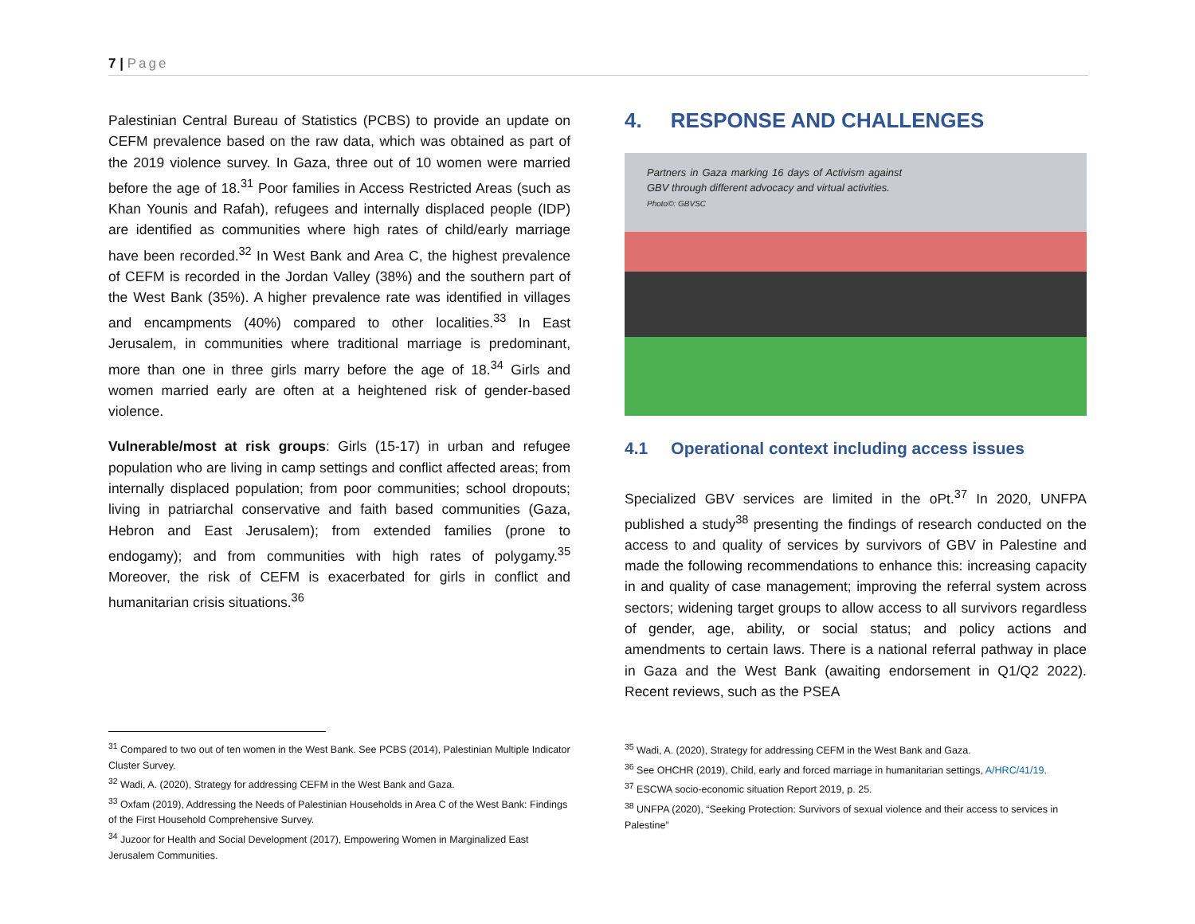7 | Page
Palestinian Central Bureau of Statistics (PCBS) to provide an update on CEFM prevalence based on the raw data, which was obtained as part of the 2019 violence survey. In Gaza, three out of 10 women were married before the age of 18.<sup>31</sup> Poor families in Access Restricted Areas (such as Khan Younis and Rafah), refugees and internally displaced people (IDP) are identified as communities where high rates of child/early marriage have been recorded.<sup>32</sup> In West Bank and Area C, the highest prevalence of CEFM is recorded in the Jordan Valley (38%) and the southern part of the West Bank (35%). A higher prevalence rate was identified in villages and encampments (40%) compared to other localities.<sup>33</sup> In East Jerusalem, in communities where traditional marriage is predominant, more than one in three girls marry before the age of 18.<sup>34</sup> Girls and women married early are often at a heightened risk of gender-based violence.
Vulnerable/most at risk groups: Girls (15-17) in urban and refugee population who are living in camp settings and conflict affected areas; from internally displaced population; from poor communities; school dropouts; living in patriarchal conservative and faith based communities (Gaza, Hebron and East Jerusalem); from extended families (prone to endogamy); and from communities with high rates of polygamy.<sup>35</sup> Moreover, the risk of CEFM is exacerbated for girls in conflict and humanitarian crisis situations.<sup>36</sup>
4. RESPONSE AND CHALLENGES
Partners in Gaza marking 16 days of Activism against GBV through different advocacy and virtual activities.
Photo©: GBVSC
4.1 Operational context including access issues
Specialized GBV services are limited in the oPt.<sup>37</sup> In 2020, UNFPA published a study<sup>38</sup> presenting the findings of research conducted on the access to and quality of services by survivors of GBV in Palestine and made the following recommendations to enhance this: increasing capacity in and quality of case management; improving the referral system across sectors; widening target groups to allow access to all survivors regardless of gender, age, ability, or social status; and policy actions and amendments to certain laws. There is a national referral pathway in place in Gaza and the West Bank (awaiting endorsement in Q1/Q2 2022). Recent reviews, such as the PSEA
<sup>31</sup> Compared to two out of ten women in the West Bank. See PCBS (2014), Palestinian Multiple Indicator Cluster Survey.
<sup>32</sup> Wadi, A. (2020), Strategy for addressing CEFM in the West Bank and Gaza.
<sup>33</sup> Oxfam (2019), Addressing the Needs of Palestinian Households in Area C of the West Bank: Findings of the First Household Comprehensive Survey.
<sup>34</sup> Juzoor for Health and Social Development (2017), Empowering Women in Marginalized East Jerusalem Communities.
<sup>35</sup> Wadi, A. (2020), Strategy for addressing CEFM in the West Bank and Gaza.
<sup>36</sup> See OHCHR (2019), Child, early and forced marriage in humanitarian settings, A/HRC/41/19.
<sup>37</sup> ESCWA socio-economic situation Report 2019, p. 25.
<sup>38</sup> UNFPA (2020), “Seeking Protection: Survivors of sexual violence and their access to services in Palestine”